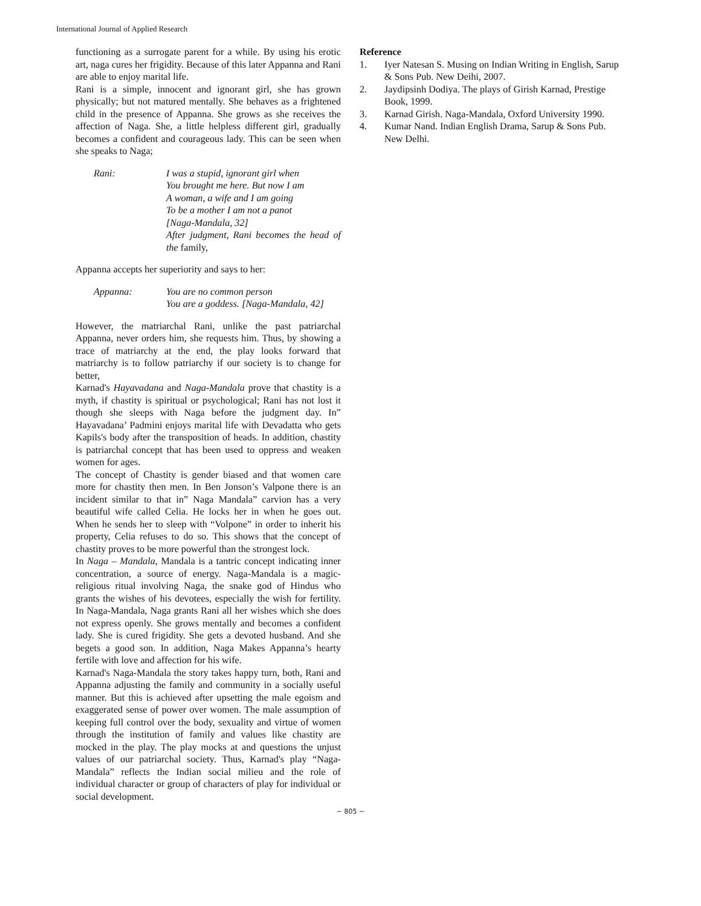International Journal of Applied Research
functioning as a surrogate parent for a while. By using his erotic art, naga cures her frigidity. Because of this later Appanna and Rani are able to enjoy marital life.
Rani is a simple, innocent and ignorant girl, she has grown physically; but not matured mentally. She behaves as a frightened child in the presence of Appanna. She grows as she receives the affection of Naga. She, a little helpless different girl, gradually becomes a confident and courageous lady. This can be seen when she speaks to Naga;
Rani: I was a stupid, ignorant girl when
You brought me here. But now I am
A woman, a wife and I am going
To be a mother I am not a panot
[Naga-Mandala, 32]
After judgment, Rani becomes the head of the family,
Appanna accepts her superiority and says to her:
Appanna: You are no common person
You are a goddess. [Naga-Mandala, 42]
However, the matriarchal Rani, unlike the past patriarchal Appanna, never orders him, she requests him. Thus, by showing a trace of matriarchy at the end, the play looks forward that matriarchy is to follow patriarchy if our society is to change for better,
Karnad's Hayavadana and Naga-Mandala prove that chastity is a myth, if chastity is spiritual or psychological; Rani has not lost it though she sleeps with Naga before the judgment day. In” Hayavadana’ Padmini enjoys marital life with Devadatta who gets Kapils's body after the transposition of heads. In addition, chastity is patriarchal concept that has been used to oppress and weaken women for ages.
The concept of Chastity is gender biased and that women care more for chastity then men. In Ben Jonson’s Valpone there is an incident similar to that in” Naga Mandala” carvion has a very beautiful wife called Celia. He locks her in when he goes out. When he sends her to sleep with “Volpone” in order to inherit his property, Celia refuses to do so. This shows that the concept of chastity proves to be more powerful than the strongest lock.
In Naga – Mandala, Mandala is a tantric concept indicating inner concentration, a source of energy. Naga-Mandala is a magic-religious ritual involving Naga, the snake god of Hindus who grants the wishes of his devotees, especially the wish for fertility. In Naga-Mandala, Naga grants Rani all her wishes which she does not express openly. She grows mentally and becomes a confident lady. She is cured frigidity. She gets a devoted husband. And she begets a good son. In addition, Naga Makes Appanna’s hearty fertile with love and affection for his wife.
Karnad's Naga-Mandala the story takes happy turn, both, Rani and Appanna adjusting the family and community in a socially useful manner. But this is achieved after upsetting the male egoism and exaggerated sense of power over women. The male assumption of keeping full control over the body, sexuality and virtue of women through the institution of family and values like chastity are mocked in the play. The play mocks at and questions the unjust values of our patriarchal society. Thus, Karnad's play “Naga-Mandala” reflects the Indian social milieu and the role of individual character or group of characters of play for individual or social development.
Reference
1. Iyer Natesan S. Musing on Indian Writing in English, Sarup & Sons Pub. New Deihi, 2007.
2. Jaydipsinh Dodiya. The plays of Girish Karnad, Prestige Book, 1999.
3. Karnad Girish. Naga-Mandala, Oxford University 1990.
4. Kumar Nand. Indian English Drama, Sarup & Sons Pub. New Delhi.
~ 805 ~